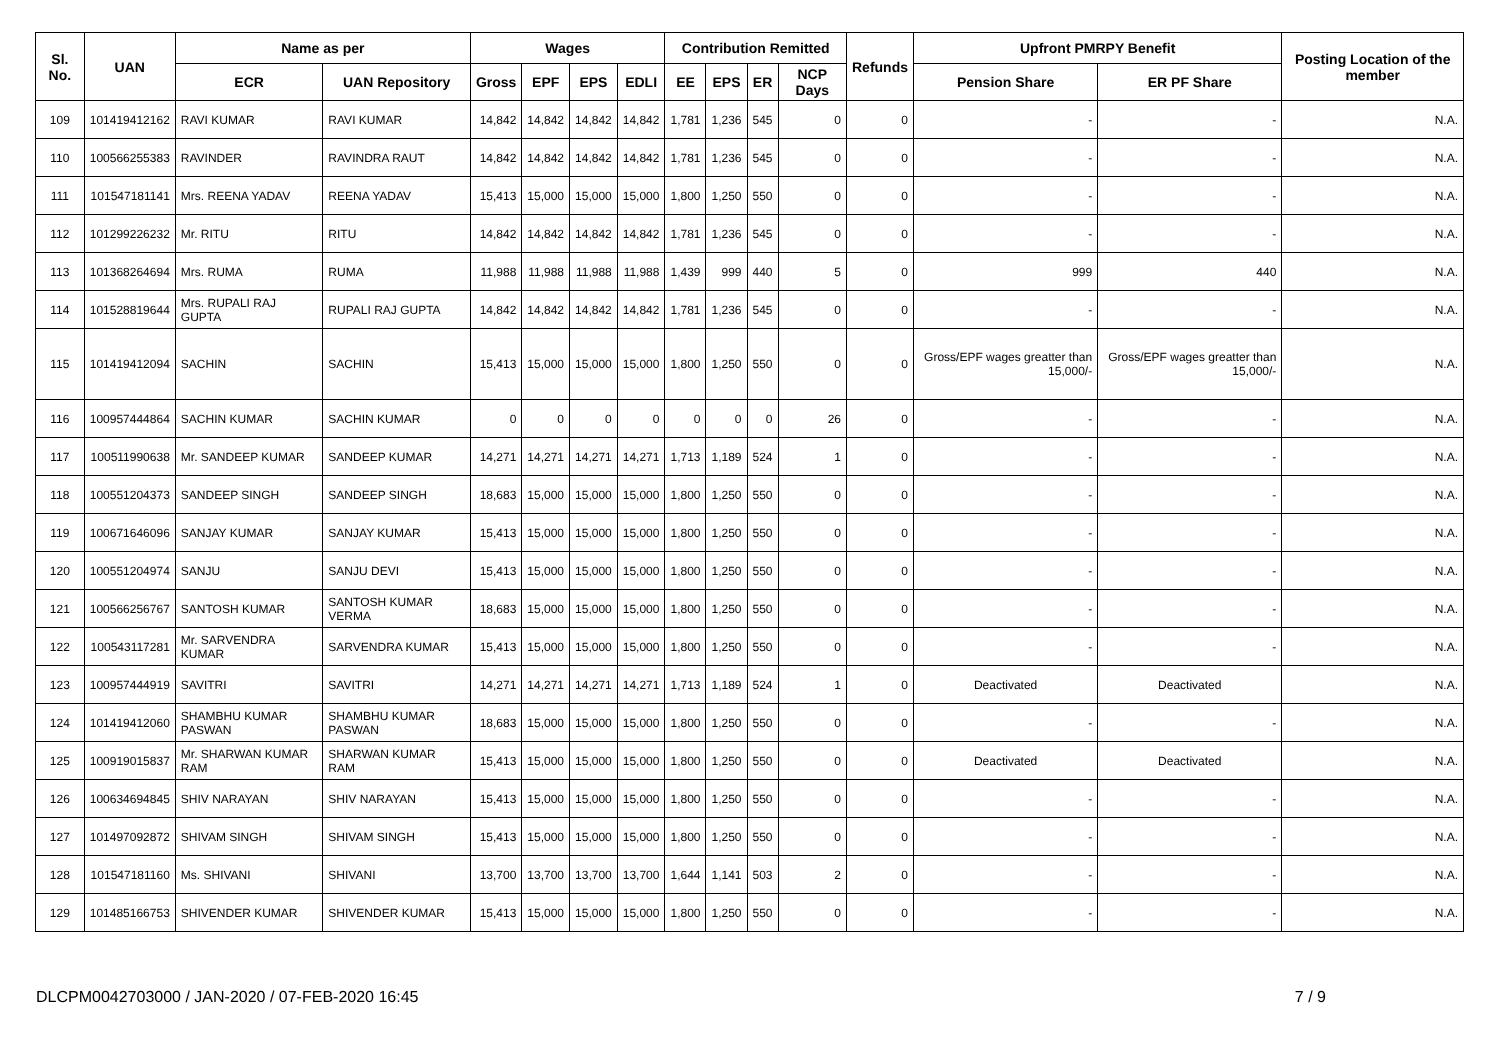| Sl. No. | UAN | Name as per | | Wages | | | | Contribution Remitted | | | | Refunds | Upfront PMRPY Benefit | | Posting Location of the member |
| --- | --- | --- | --- | --- | --- | --- | --- | --- | --- | --- | --- | --- | --- | --- | --- |
| | | ECR | UAN Repository | Gross | EPF | EPS | EDLI | EE | EPS | ER | NCP Days | | Pension Share | ER PF Share | |
| 109 | 101419412162 | RAVI KUMAR | RAVI KUMAR | 14,842 | 14,842 | 14,842 | 14,842 | 1,781 | 1,236 | 545 | 0 | 0 | - | - | N.A. |
| 110 | 100566255383 | RAVINDER | RAVINDRA RAUT | 14,842 | 14,842 | 14,842 | 14,842 | 1,781 | 1,236 | 545 | 0 | 0 | - | - | N.A. |
| 111 | 101547181141 | Mrs. REENA YADAV | REENA YADAV | 15,413 | 15,000 | 15,000 | 15,000 | 1,800 | 1,250 | 550 | 0 | 0 | - | - | N.A. |
| 112 | 101299226232 | Mr. RITU | RITU | 14,842 | 14,842 | 14,842 | 14,842 | 1,781 | 1,236 | 545 | 0 | 0 | - | - | N.A. |
| 113 | 101368264694 | Mrs. RUMA | RUMA | 11,988 | 11,988 | 11,988 | 11,988 | 1,439 | 999 | 440 | 5 | 0 | 999 | 440 | N.A. |
| 114 | 101528819644 | Mrs. RUPALI RAJ GUPTA | RUPALI RAJ GUPTA | 14,842 | 14,842 | 14,842 | 14,842 | 1,781 | 1,236 | 545 | 0 | 0 | - | - | N.A. |
| 115 | 101419412094 | SACHIN | SACHIN | 15,413 | 15,000 | 15,000 | 15,000 | 1,800 | 1,250 | 550 | 0 | 0 | Gross/EPF wages greatter than 15,000/- | Gross/EPF wages greatter than 15,000/- | N.A. |
| 116 | 100957444864 | SACHIN KUMAR | SACHIN KUMAR | 0 | 0 | 0 | 0 | 0 | 0 | 0 | 26 | 0 | - | - | N.A. |
| 117 | 100511990638 | Mr. SANDEEP KUMAR | SANDEEP KUMAR | 14,271 | 14,271 | 14,271 | 14,271 | 1,713 | 1,189 | 524 | 1 | 0 | - | - | N.A. |
| 118 | 100551204373 | SANDEEP SINGH | SANDEEP SINGH | 18,683 | 15,000 | 15,000 | 15,000 | 1,800 | 1,250 | 550 | 0 | 0 | - | - | N.A. |
| 119 | 100671646096 | SANJAY KUMAR | SANJAY KUMAR | 15,413 | 15,000 | 15,000 | 15,000 | 1,800 | 1,250 | 550 | 0 | 0 | - | - | N.A. |
| 120 | 100551204974 | SANJU | SANJU DEVI | 15,413 | 15,000 | 15,000 | 15,000 | 1,800 | 1,250 | 550 | 0 | 0 | - | - | N.A. |
| 121 | 100566256767 | SANTOSH KUMAR | SANTOSH KUMAR VERMA | 18,683 | 15,000 | 15,000 | 15,000 | 1,800 | 1,250 | 550 | 0 | 0 | - | - | N.A. |
| 122 | 100543117281 | Mr. SARVENDRA KUMAR | SARVENDRA KUMAR | 15,413 | 15,000 | 15,000 | 15,000 | 1,800 | 1,250 | 550 | 0 | 0 | - | - | N.A. |
| 123 | 100957444919 | SAVITRI | SAVITRI | 14,271 | 14,271 | 14,271 | 14,271 | 1,713 | 1,189 | 524 | 1 | 0 | Deactivated | Deactivated | N.A. |
| 124 | 101419412060 | SHAMBHU KUMAR PASWAN | SHAMBHU KUMAR PASWAN | 18,683 | 15,000 | 15,000 | 15,000 | 1,800 | 1,250 | 550 | 0 | 0 | - | - | N.A. |
| 125 | 100919015837 | Mr. SHARWAN KUMAR RAM | SHARWAN KUMAR RAM | 15,413 | 15,000 | 15,000 | 15,000 | 1,800 | 1,250 | 550 | 0 | 0 | Deactivated | Deactivated | N.A. |
| 126 | 100634694845 | SHIV NARAYAN | SHIV NARAYAN | 15,413 | 15,000 | 15,000 | 15,000 | 1,800 | 1,250 | 550 | 0 | 0 | - | - | N.A. |
| 127 | 101497092872 | SHIVAM SINGH | SHIVAM SINGH | 15,413 | 15,000 | 15,000 | 15,000 | 1,800 | 1,250 | 550 | 0 | 0 | - | - | N.A. |
| 128 | 101547181160 | Ms. SHIVANI | SHIVANI | 13,700 | 13,700 | 13,700 | 13,700 | 1,644 | 1,141 | 503 | 2 | 0 | - | - | N.A. |
| 129 | 101485166753 | SHIVENDER KUMAR | SHIVENDER KUMAR | 15,413 | 15,000 | 15,000 | 15,000 | 1,800 | 1,250 | 550 | 0 | 0 | - | - | N.A. |
DLCPM0042703000 / JAN-2020 / 07-FEB-2020 16:45 7 / 9